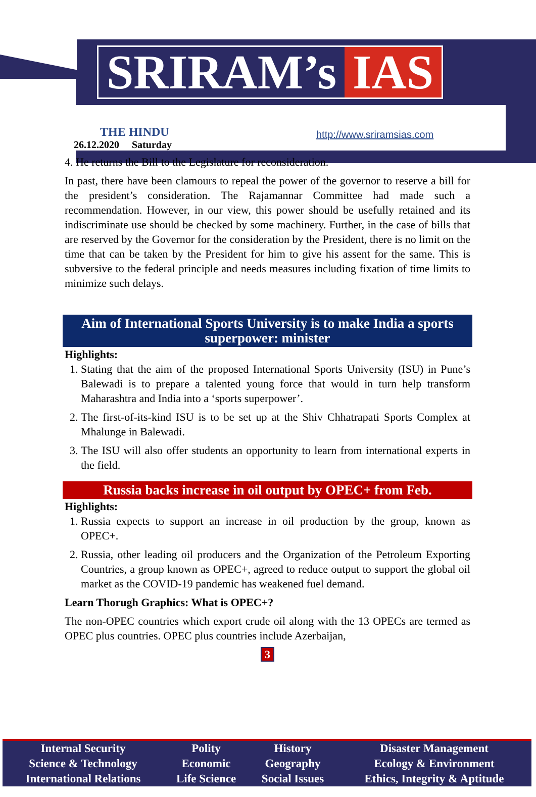SRIRAM’s IAS
THE HINDU
26.12.2020 Saturday
http://www.sriramsias.com
4. He returns the Bill to the Legislature for reconsideration.
In past, there have been clamours to repeal the power of the governor to reserve a bill for the president’s consideration. The Rajamannar Committee had made such a recommendation. However, in our view, this power should be usefully retained and its indiscriminate use should be checked by some machinery. Further, in the case of bills that are reserved by the Governor for the consideration by the President, there is no limit on the time that can be taken by the President for him to give his assent for the same. This is subversive to the federal principle and needs measures including fixation of time limits to minimize such delays.
Aim of International Sports University is to make India a sports superpower: minister
Highlights:
1. Stating that the aim of the proposed International Sports University (ISU) in Pune’s Balewadi is to prepare a talented young force that would in turn help transform Maharashtra and India into a ‘sports superpower’.
2. The first-of-its-kind ISU is to be set up at the Shiv Chhatrapati Sports Complex at Mhalunge in Balewadi.
3. The ISU will also offer students an opportunity to learn from international experts in the field.
Russia backs increase in oil output by OPEC+ from Feb.
Highlights:
1. Russia expects to support an increase in oil production by the group, known as OPEC+.
2. Russia, other leading oil producers and the Organization of the Petroleum Exporting Countries, a group known as OPEC+, agreed to reduce output to support the global oil market as the COVID-19 pandemic has weakened fuel demand.
Learn Thorugh Graphics: What is OPEC+?
The non-OPEC countries which export crude oil along with the 13 OPECs are termed as OPEC plus countries. OPEC plus countries include Azerbaijan,
3
| Internal Security | Polity | History | Disaster Management |
| Science & Technology | Economic | Geography | Ecology & Environment |
| International Relations | Life Science | Social Issues | Ethics, Integrity & Aptitude |